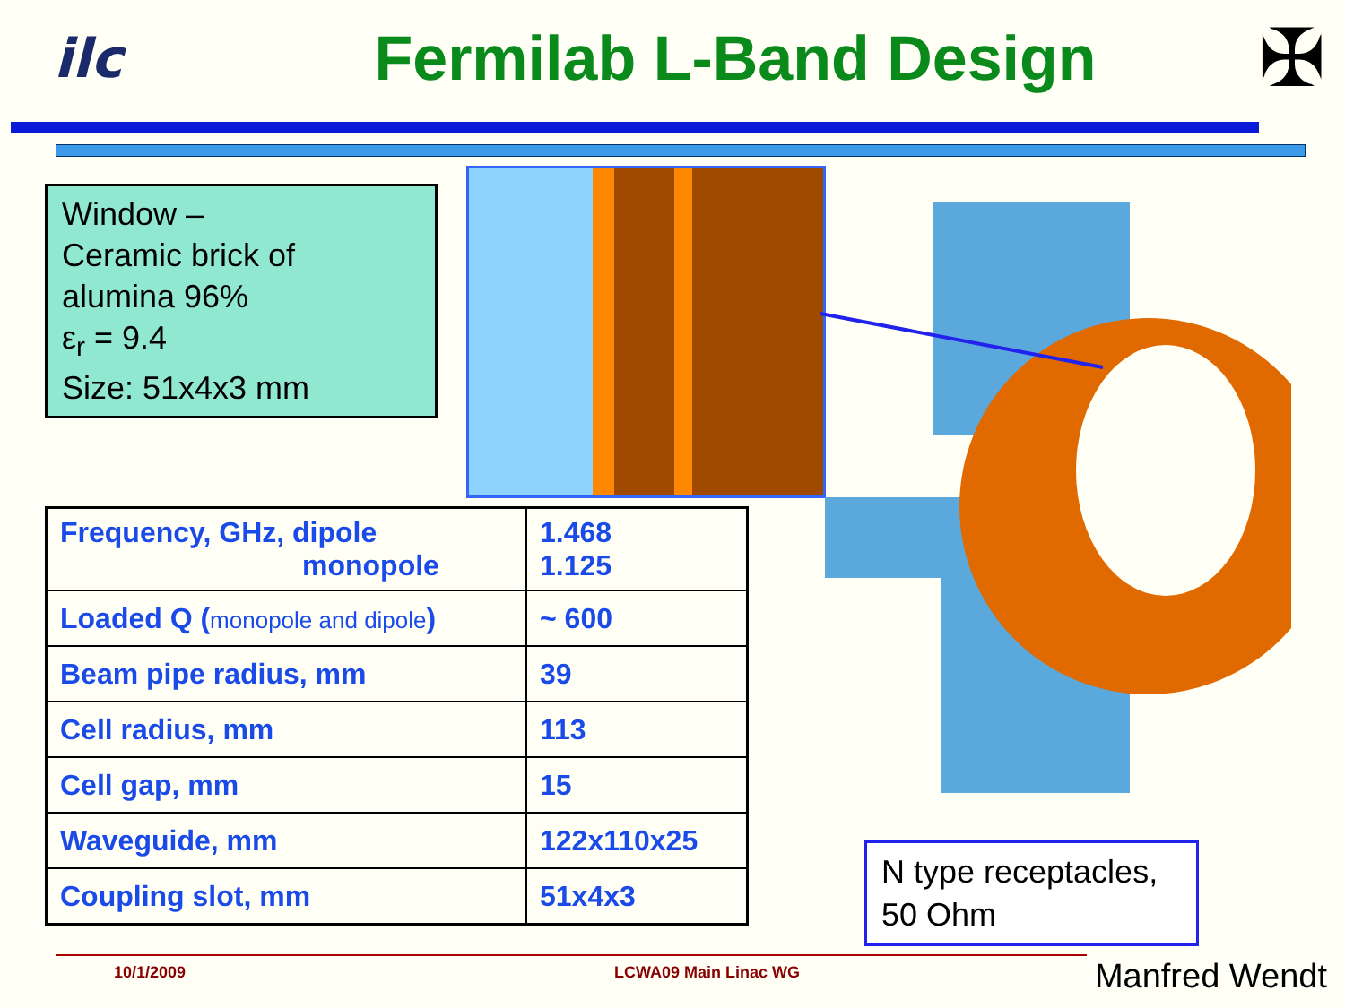ilc
Fermilab L-Band Design
✠
Window –
Ceramic brick of
alumina 96%
ε<sub>r</sub> = 9.4
Size: 51x4x3 mm
| Frequency, GHz, dipole monopole | 1.468 1.125 |
| Loaded Q ( monopole and dipole ) | ~ 600 |
| Beam pipe radius, mm | 39 |
| Cell radius, mm | 113 |
| Cell gap, mm | 15 |
| Waveguide, mm | 122x110x25 |
| Coupling slot, mm | 51x4x3 |
N type receptacles,
50 Ohm
10/1/2009 LCWA09 Main Linac WG Manfred Wendt